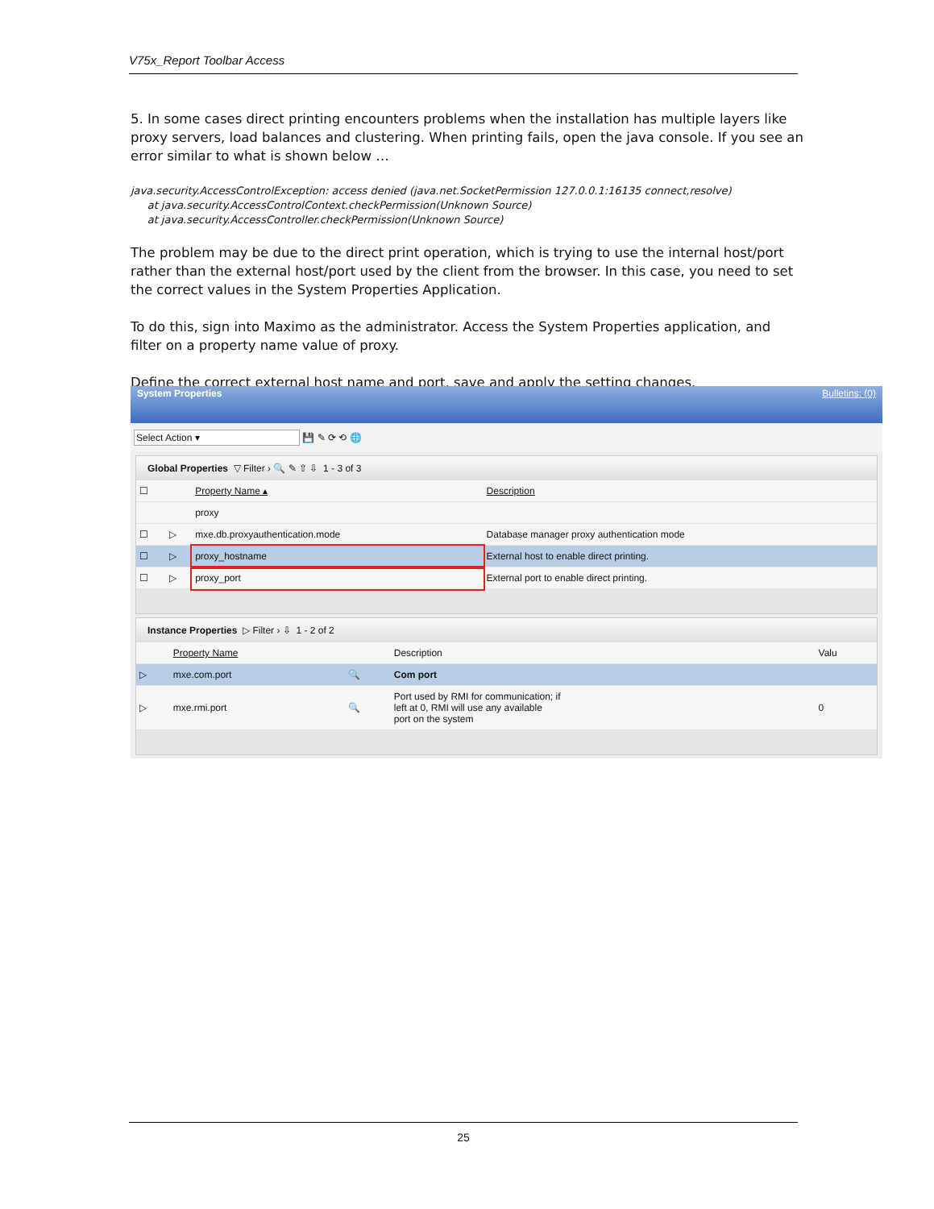V75x_Report Toolbar Access
5. In some cases direct printing encounters problems when the installation has multiple layers like proxy servers, load balances and clustering. When printing fails, open the java console. If you see an error similar to what is shown below …
java.security.AccessControlException: access denied (java.net.SocketPermission 127.0.0.1:16135 connect,resolve)
at java.security.AccessControlContext.checkPermission(Unknown Source)
at java.security.AccessController.checkPermission(Unknown Source)
The problem may be due to the direct print operation, which is trying to use the internal host/port rather than the external host/port used by the client from the browser. In this case, you need to set the correct values in the System Properties Application.
To do this, sign into Maximo as the administrator. Access the System Properties application, and filter on a property name value of proxy.
Define the correct external host name and port, save and apply the setting changes.
System Properties Bulletins: (0)
Select Action ▾ 💾 ✎ ⟳ ⟲ 🌐
Global Properties ▽ Filter › 🔍 ✎ ⇧ ⇩ 1 - 3 of 3
| ☐ | | Property Name ▴ | Description |
| | | proxy | |
| ☐ | ▷ | mxe.db.proxyauthentication.mode | Database manager proxy authentication mode |
| ☐ | ▷ | proxy_hostname | External host to enable direct printing. |
| ☐ | ▷ | proxy_port | External port to enable direct printing. |
Instance Properties ▷ Filter › ⇩ 1 - 2 of 2
| | Property Name | | Description | Valu |
| ▷ | mxe.com.port | 🔍 | Com port | |
| ▷ | mxe.rmi.port | 🔍 | Port used by RMI for communication; if left at 0, RMI will use any available port on the system | 0 |
25